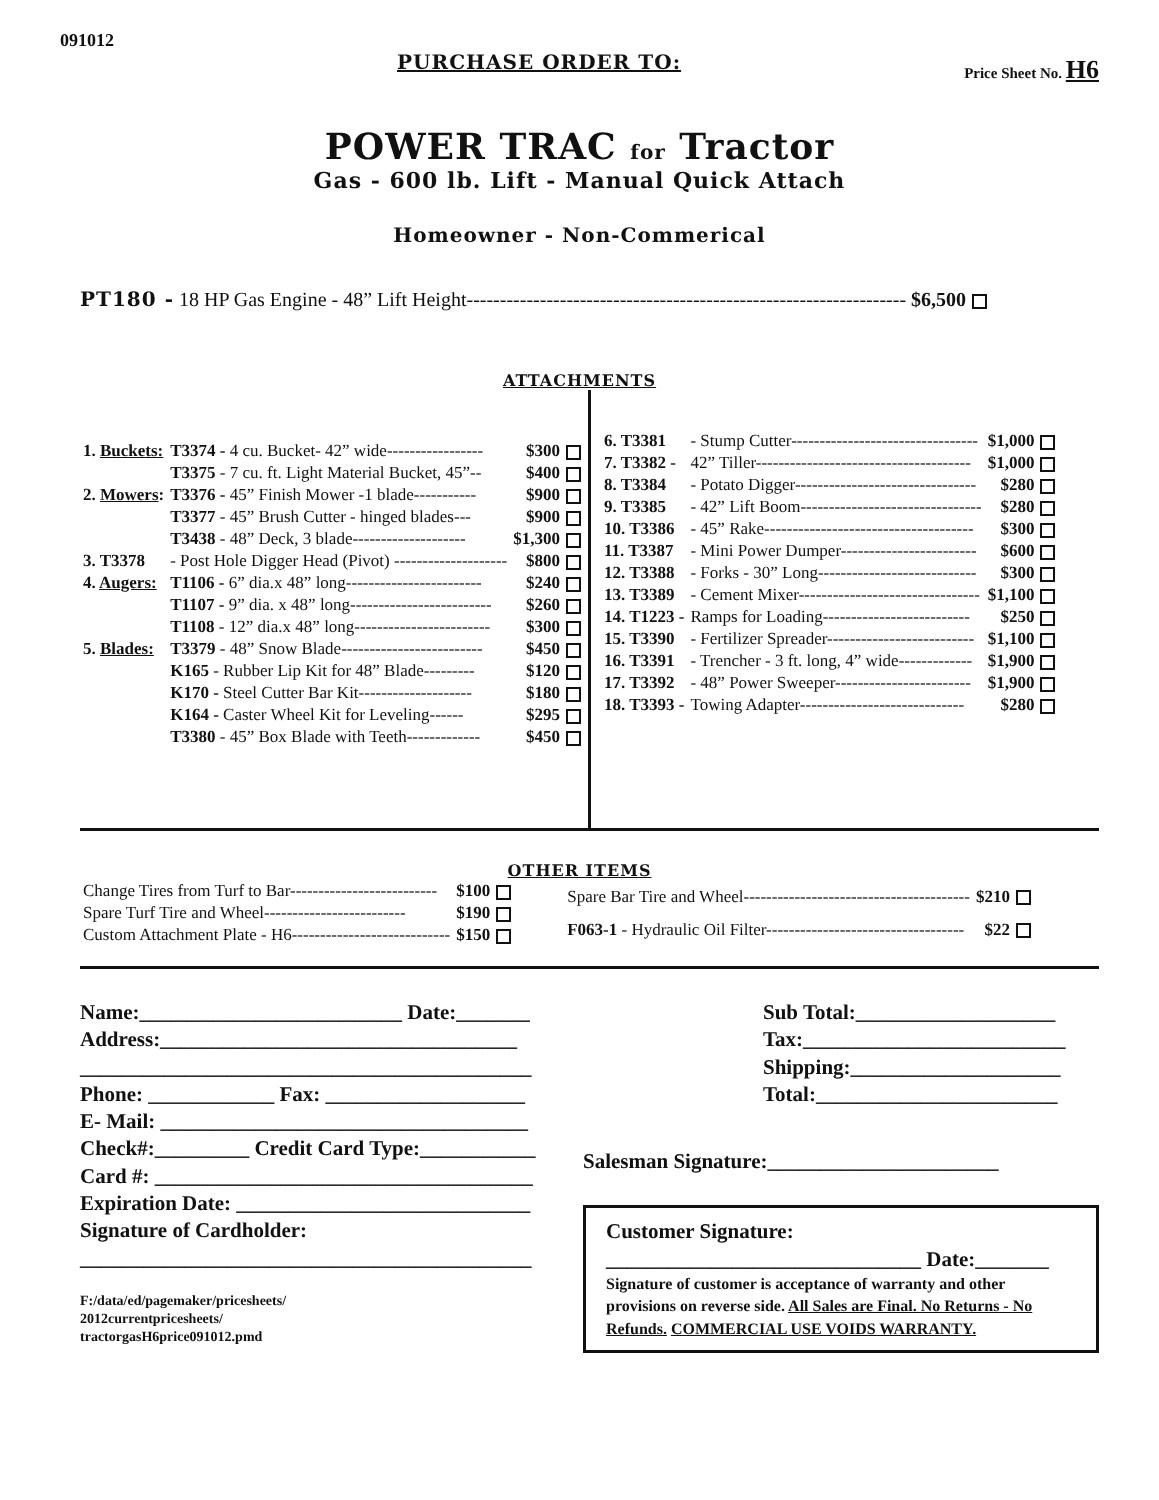091012
PURCHASE ORDER TO:
Price Sheet No. H6
POWER TRAC for Tractor
Gas - 600 lb. Lift - Manual Quick Attach
Homeowner - Non-Commerical
PT180 - 18 HP Gas Engine - 48” Lift Height------------------------------------------------------------------ $6,500
ATTACHMENTS
| 1. Buckets: | T3374 - 4 cu. Bucket- 42” wide----------------- | $300 |
| | T3375 - 7 cu. ft. Light Material Bucket, 45”-- | $400 |
| 2. Mowers : | T3376 - 45” Finish Mower -1 blade----------- | $900 |
| | T3377 - 45” Brush Cutter - hinged blades--- | $900 |
| | T3438 - 48” Deck, 3 blade-------------------- | $1,300 |
| 3. T3378 | - Post Hole Digger Head (Pivot) -------------------- | $800 |
| 4. Augers: | T1106 - 6” dia.x 48” long------------------------ | $240 |
| | T1107 - 9” dia. x 48” long------------------------- | $260 |
| | T1108 - 12” dia.x 48” long------------------------ | $300 |
| 5. Blades: | T3379 - 48” Snow Blade------------------------- | $450 |
| | K165 - Rubber Lip Kit for 48” Blade--------- | $120 |
| | K170 - Steel Cutter Bar Kit-------------------- | $180 |
| | K164 - Caster Wheel Kit for Leveling------ | $295 |
| | T3380 - 45” Box Blade with Teeth------------- | $450 |
| 6. T3381 | - Stump Cutter--------------------------------- | $1,000 |
| 7. T3382 - | 42” Tiller-------------------------------------- | $1,000 |
| 8. T3384 | - Potato Digger-------------------------------- | $280 |
| 9. T3385 | - 42” Lift Boom-------------------------------- | $280 |
| 10. T3386 | - 45” Rake------------------------------------- | $300 |
| 11. T3387 | - Mini Power Dumper------------------------ | $600 |
| 12. T3388 | - Forks - 30” Long---------------------------- | $300 |
| 13. T3389 | - Cement Mixer-------------------------------- | $1,100 |
| 14. T1223 - | Ramps for Loading-------------------------- | $250 |
| 15. T3390 | - Fertilizer Spreader-------------------------- | $1,100 |
| 16. T3391 | - Trencher - 3 ft. long, 4” wide------------- | $1,900 |
| 17. T3392 | - 48” Power Sweeper------------------------ | $1,900 |
| 18. T3393 - | Towing Adapter----------------------------- | $280 |
OTHER ITEMS
| Change Tires from Turf to Bar-------------------------- | $100 |
| Spare Turf Tire and Wheel------------------------- | $190 |
| Custom Attachment Plate - H6---------------------------- | $150 |
| Spare Bar Tire and Wheel---------------------------------------- | $210 |
| F063-1 - Hydraulic Oil Filter----------------------------------- | $22 |
Name:_________________________ Date:_______
Address:__________________________________
___________________________________________
Phone: ____________ Fax: ___________________
E- Mail: ___________________________________
Check#:_________ Credit Card Type:___________
Card #: ____________________________________
Expiration Date: ____________________________
Signature of Cardholder:
___________________________________________
F:/data/ed/pagemaker/pricesheets/
2012currentpricesheets/
tractorgasH6price091012.pmd
Sub Total:___________________
Tax:_________________________
Shipping:____________________
Total:_______________________
Salesman Signature:______________________
Customer Signature:
______________________________ Date:_______
Signature of customer is acceptance of warranty and other provisions on reverse side. All Sales are Final. No Returns - No Refunds. COMMERCIAL USE VOIDS WARRANTY.